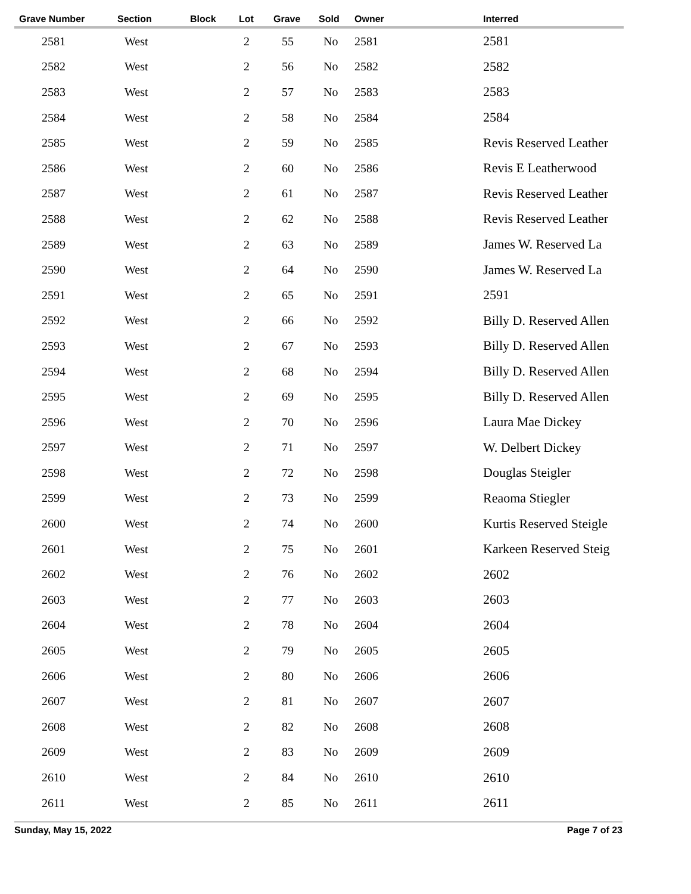| Grave Number | Section | Block | Lot | Grave | Sold | Owner | Interred |
| --- | --- | --- | --- | --- | --- | --- | --- |
| 2581 | West | | 2 | 55 | No | 2581 | 2581 |
| 2582 | West | | 2 | 56 | No | 2582 | 2582 |
| 2583 | West | | 2 | 57 | No | 2583 | 2583 |
| 2584 | West | | 2 | 58 | No | 2584 | 2584 |
| 2585 | West | | 2 | 59 | No | 2585 | Revis Reserved Leather |
| 2586 | West | | 2 | 60 | No | 2586 | Revis E Leatherwood |
| 2587 | West | | 2 | 61 | No | 2587 | Revis Reserved Leather |
| 2588 | West | | 2 | 62 | No | 2588 | Revis Reserved Leather |
| 2589 | West | | 2 | 63 | No | 2589 | James W. Reserved La |
| 2590 | West | | 2 | 64 | No | 2590 | James W. Reserved La |
| 2591 | West | | 2 | 65 | No | 2591 | 2591 |
| 2592 | West | | 2 | 66 | No | 2592 | Billy D. Reserved Allen |
| 2593 | West | | 2 | 67 | No | 2593 | Billy D. Reserved Allen |
| 2594 | West | | 2 | 68 | No | 2594 | Billy D. Reserved Allen |
| 2595 | West | | 2 | 69 | No | 2595 | Billy D. Reserved Allen |
| 2596 | West | | 2 | 70 | No | 2596 | Laura Mae Dickey |
| 2597 | West | | 2 | 71 | No | 2597 | W. Delbert Dickey |
| 2598 | West | | 2 | 72 | No | 2598 | Douglas Steigler |
| 2599 | West | | 2 | 73 | No | 2599 | Reaoma Stiegler |
| 2600 | West | | 2 | 74 | No | 2600 | Kurtis Reserved Steigle |
| 2601 | West | | 2 | 75 | No | 2601 | Karkeen Reserved Steig |
| 2602 | West | | 2 | 76 | No | 2602 | 2602 |
| 2603 | West | | 2 | 77 | No | 2603 | 2603 |
| 2604 | West | | 2 | 78 | No | 2604 | 2604 |
| 2605 | West | | 2 | 79 | No | 2605 | 2605 |
| 2606 | West | | 2 | 80 | No | 2606 | 2606 |
| 2607 | West | | 2 | 81 | No | 2607 | 2607 |
| 2608 | West | | 2 | 82 | No | 2608 | 2608 |
| 2609 | West | | 2 | 83 | No | 2609 | 2609 |
| 2610 | West | | 2 | 84 | No | 2610 | 2610 |
| 2611 | West | | 2 | 85 | No | 2611 | 2611 |
Sunday, May 15, 2022 Page 7 of 23